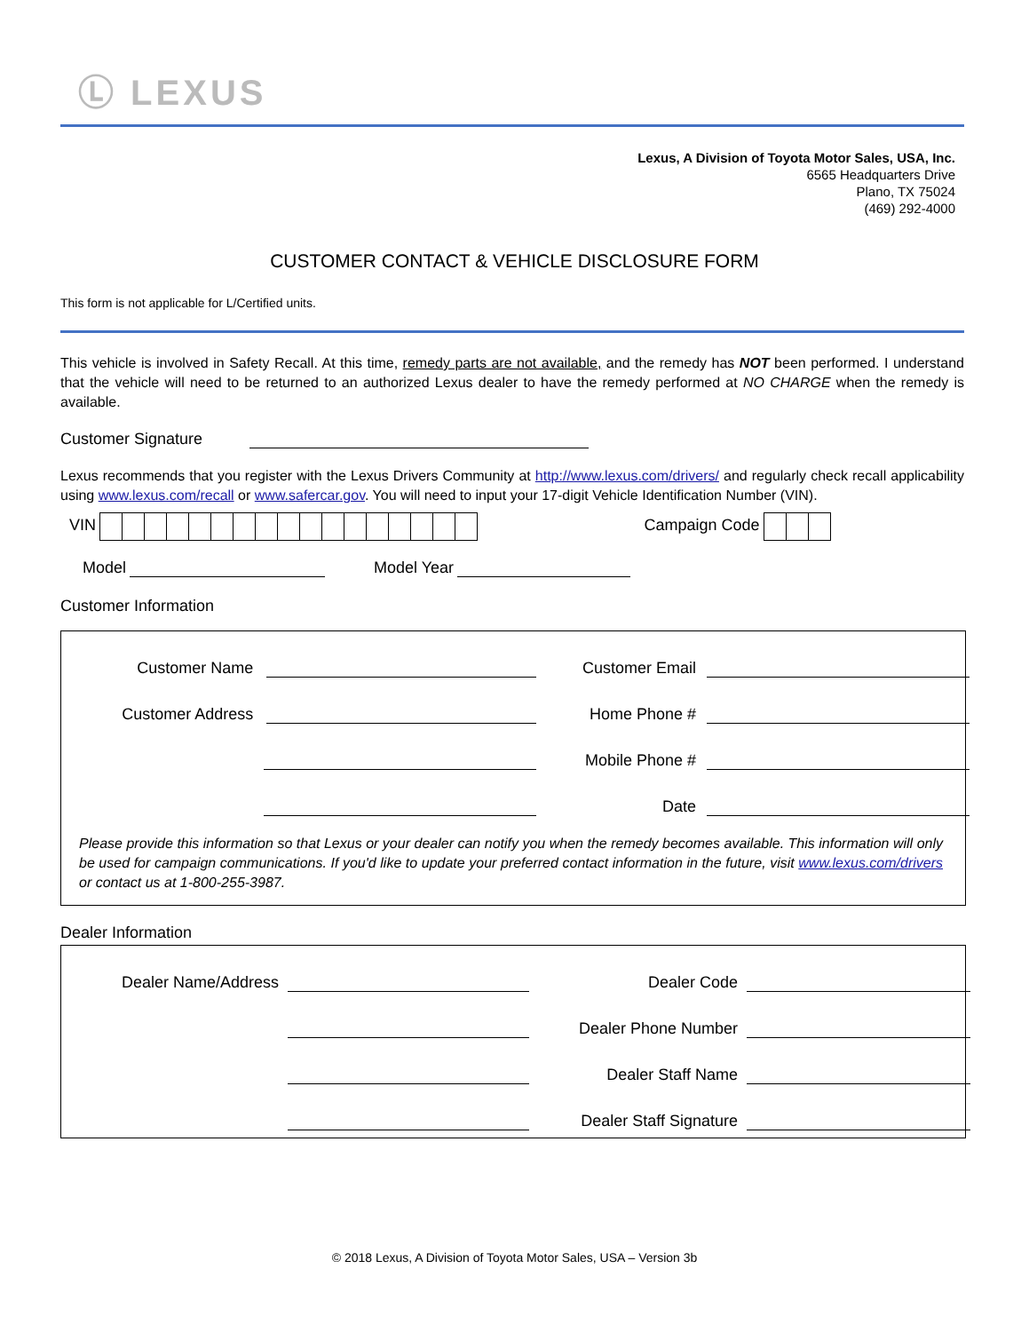Ⓛ LEXUS
Lexus, A Division of Toyota Motor Sales, USA, Inc.
6565 Headquarters Drive
Plano, TX 75024
(469) 292-4000
CUSTOMER CONTACT & VEHICLE DISCLOSURE FORM
This form is not applicable for L/Certified units.
This vehicle is involved in Safety Recall. At this time, remedy parts are not available, and the remedy has NOT been performed. I understand that the vehicle will need to be returned to an authorized Lexus dealer to have the remedy performed at NO CHARGE when the remedy is available.
Customer Signature
Lexus recommends that you register with the Lexus Drivers Community at http://www.lexus.com/drivers/ and regularly check recall applicability using www.lexus.com/recall or www.safercar.gov. You will need to input your 17-digit Vehicle Identification Number (VIN).
VIN Campaign Code
Model Model Year
Customer Information
Customer Name
Customer Address
Customer Email
Home Phone #
Mobile Phone #
Date
Please provide this information so that Lexus or your dealer can notify you when the remedy becomes available. This information will only be used for campaign communications. If you'd like to update your preferred contact information in the future, visit www.lexus.com/drivers or contact us at 1-800-255-3987.
Dealer Information
Dealer Name/Address Dealer Code
Dealer Phone Number
Dealer Staff Name
Dealer Staff Signature
© 2018 Lexus, A Division of Toyota Motor Sales, USA – Version 3b